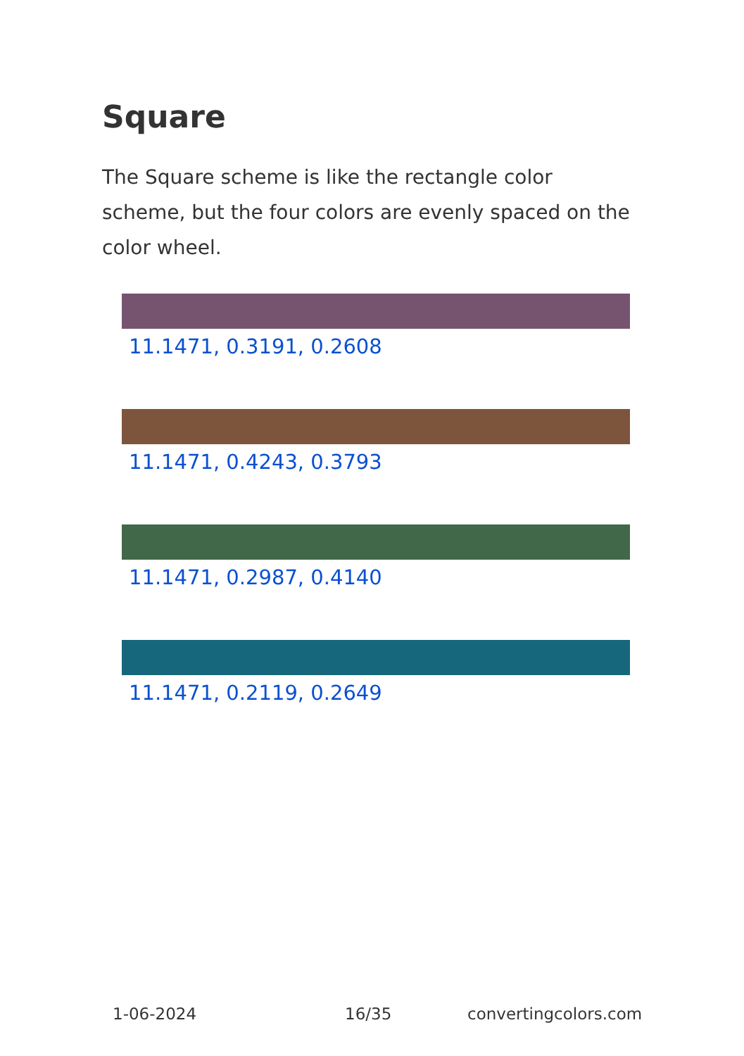Square
The Square scheme is like the rectangle color scheme, but the four colors are evenly spaced on the color wheel.
11.1471, 0.3191, 0.2608
11.1471, 0.4243, 0.3793
11.1471, 0.2987, 0.4140
11.1471, 0.2119, 0.2649
1-06-2024 16/35 convertingcolors.com